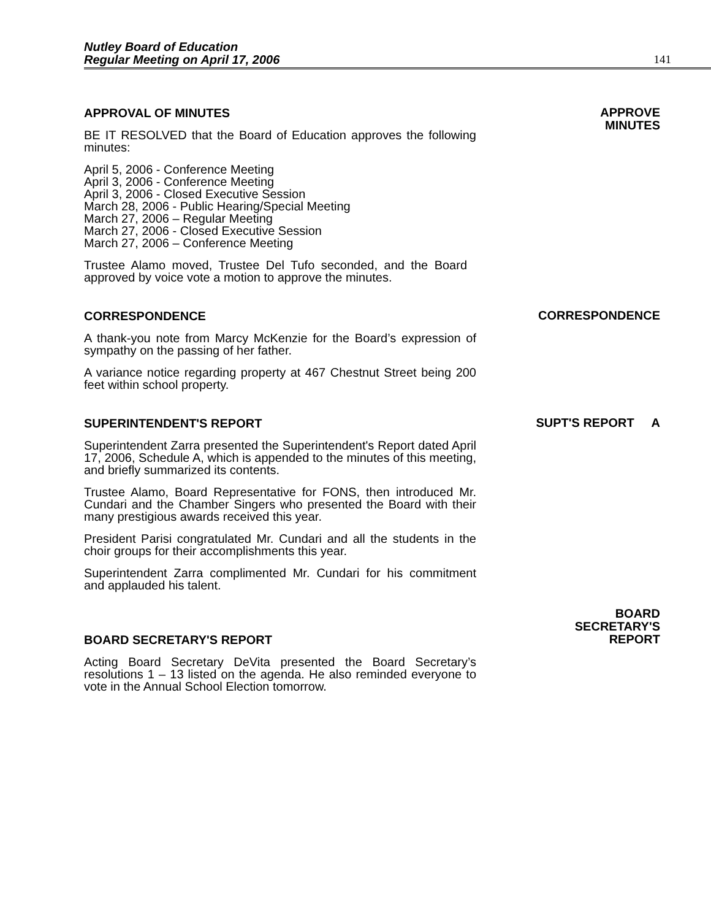Nutley Board of Education
Regular Meeting on April 17, 2006
141
APPROVAL OF MINUTES
BE IT RESOLVED that the Board of Education approves the following minutes:
April 5, 2006 - Conference Meeting
April 3, 2006 - Conference Meeting
April 3, 2006 - Closed Executive Session
March 28, 2006 - Public Hearing/Special Meeting
March 27, 2006 – Regular Meeting
March 27, 2006 - Closed Executive Session
March 27, 2006 – Conference Meeting
Trustee Alamo moved, Trustee Del Tufo seconded, and the Board approved by voice vote a motion to approve the minutes.
APPROVE
MINUTES
CORRESPONDENCE
A thank-you note from Marcy McKenzie for the Board’s expression of sympathy on the passing of her father.
A variance notice regarding property at 467 Chestnut Street being 200 feet within school property.
CORRESPONDENCE
SUPERINTENDENT'S REPORT
Superintendent Zarra presented the Superintendent's Report dated April 17, 2006, Schedule A, which is appended to the minutes of this meeting, and briefly summarized its contents.
Trustee Alamo, Board Representative for FONS, then introduced Mr. Cundari and the Chamber Singers who presented the Board with their many prestigious awards received this year.
President Parisi congratulated Mr. Cundari and all the students in the choir groups for their accomplishments this year.
Superintendent Zarra complimented Mr. Cundari for his commitment and applauded his talent.
SUPT'S REPORT A
BOARD SECRETARY'S REPORT
Acting Board Secretary DeVita presented the Board Secretary’s resolutions 1 – 13 listed on the agenda. He also reminded everyone to vote in the Annual School Election tomorrow.
BOARD
SECRETARY'S
REPORT